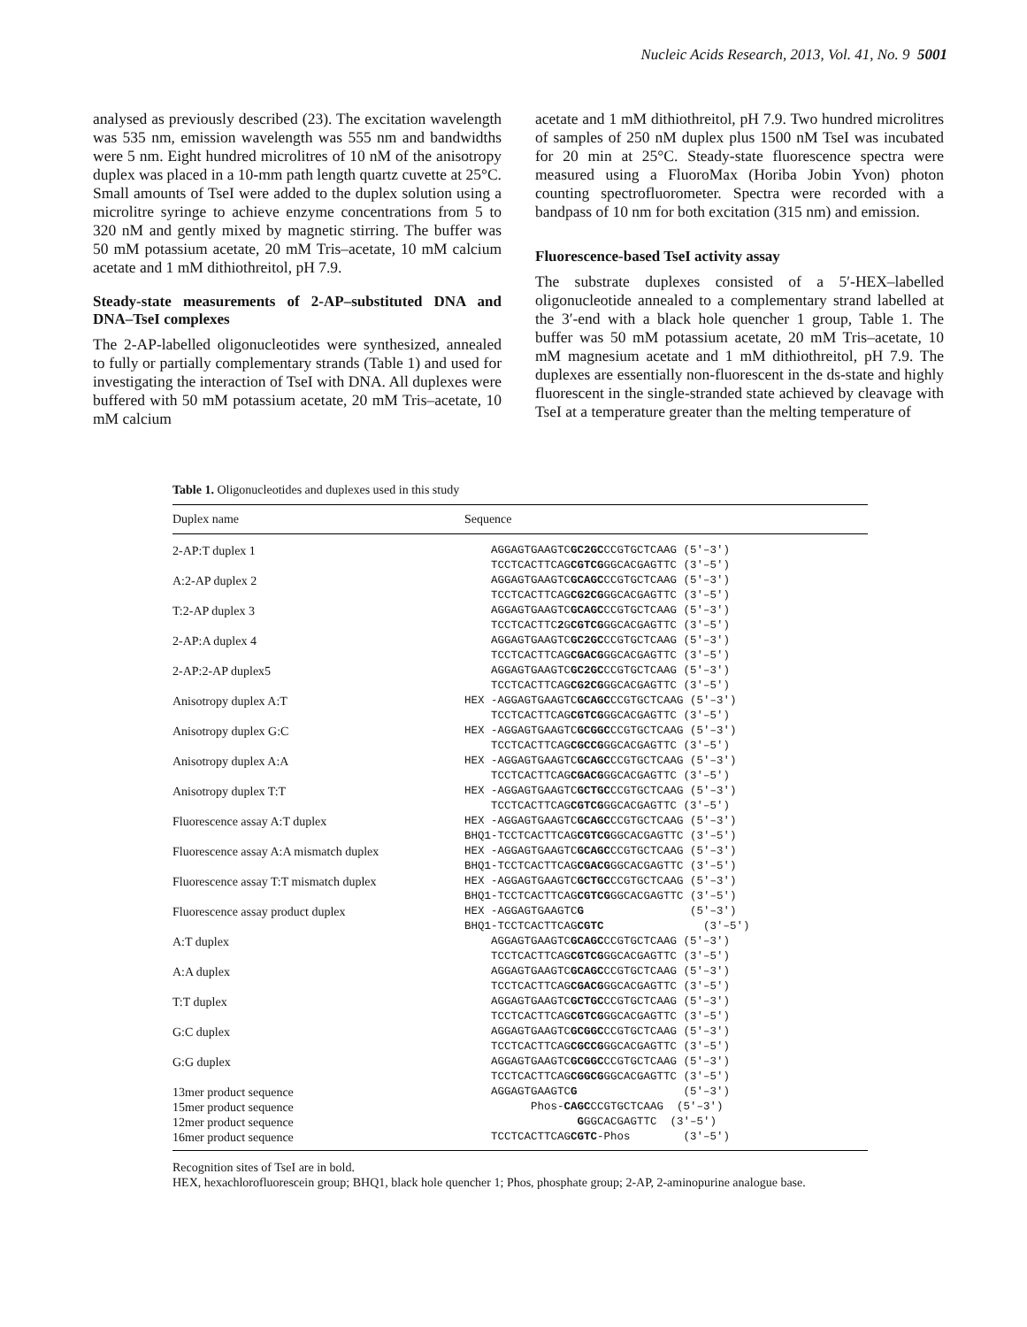Nucleic Acids Research, 2013, Vol. 41, No. 9 5001
analysed as previously described (23). The excitation wavelength was 535 nm, emission wavelength was 555 nm and bandwidths were 5 nm. Eight hundred microlitres of 10 nM of the anisotropy duplex was placed in a 10-mm path length quartz cuvette at 25°C. Small amounts of TseI were added to the duplex solution using a microlitre syringe to achieve enzyme concentrations from 5 to 320 nM and gently mixed by magnetic stirring. The buffer was 50 mM potassium acetate, 20 mM Tris–acetate, 10 mM calcium acetate and 1 mM dithiothreitol, pH 7.9.
Steady-state measurements of 2-AP–substituted DNA and DNA–TseI complexes
The 2-AP-labelled oligonucleotides were synthesized, annealed to fully or partially complementary strands (Table 1) and used for investigating the interaction of TseI with DNA. All duplexes were buffered with 50 mM potassium acetate, 20 mM Tris–acetate, 10 mM calcium
acetate and 1 mM dithiothreitol, pH 7.9. Two hundred microlitres of samples of 250 nM duplex plus 1500 nM TseI was incubated for 20 min at 25°C. Steady-state fluorescence spectra were measured using a FluoroMax (Horiba Jobin Yvon) photon counting spectrofluorometer. Spectra were recorded with a bandpass of 10 nm for both excitation (315 nm) and emission.
Fluorescence-based TseI activity assay
The substrate duplexes consisted of a 5′-HEX–labelled oligonucleotide annealed to a complementary strand labelled at the 3′-end with a black hole quencher 1 group, Table 1. The buffer was 50 mM potassium acetate, 20 mM Tris–acetate, 10 mM magnesium acetate and 1 mM dithiothreitol, pH 7.9. The duplexes are essentially non-fluorescent in the ds-state and highly fluorescent in the single-stranded state achieved by cleavage with TseI at a temperature greater than the melting temperature of
Table 1. Oligonucleotides and duplexes used in this study
| Duplex name | Sequence |
| --- | --- |
| 2-AP:T duplex 1 | AGGAGTGAAGTC GC2GC CCGTGCTCAAG (5′–3′) TCCTCACTTCAG CGTCG GGCACGAGTTC (3′–5′) |
| A:2-AP duplex 2 | AGGAGTGAAGTC GCAGC CCGTGCTCAAG (5′–3′) TCCTCACTTCAG CG2CG GGCACGAGTTC (3′–5′) |
| T:2-AP duplex 3 | AGGAGTGAAGTC GCAGC CCGTGCTCAAG (5′–3′) TCCTCACTTC 2 G CGTCG GGCACGAGTTC (3′–5′) |
| 2-AP:A duplex 4 | AGGAGTGAAGTC GC2GC CCGTGCTCAAG (5′–3′) TCCTCACTTCAG CGACG GGCACGAGTTC (3′–5′) |
| 2-AP:2-AP duplex5 | AGGAGTGAAGTC GC2GC CCGTGCTCAAG (5′–3′) TCCTCACTTCAG CG2CG GGCACGAGTTC (3′–5′) |
| Anisotropy duplex A:T | HEX -AGGAGTGAAGTC GCAGC CCGTGCTCAAG (5′–3′) TCCTCACTTCAG CGTCG GGCACGAGTTC (3′–5′) |
| Anisotropy duplex G:C | HEX -AGGAGTGAAGTC GCGGC CCGTGCTCAAG (5′–3′) TCCTCACTTCAG CGCCG GGCACGAGTTC (3′–5′) |
| Anisotropy duplex A:A | HEX -AGGAGTGAAGTC GCAGC CCGTGCTCAAG (5′–3′) TCCTCACTTCAG CGACG GGCACGAGTTC (3′–5′) |
| Anisotropy duplex T:T | HEX -AGGAGTGAAGTC GCTGC CCGTGCTCAAG (5′–3′) TCCTCACTTCAG CGTCG GGCACGAGTTC (3′–5′) |
| Fluorescence assay A:T duplex | HEX -AGGAGTGAAGTC GCAGC CCGTGCTCAAG (5′–3′) BHQ1-TCCTCACTTCAG CGTCG GGCACGAGTTC (3′–5′) |
| Fluorescence assay A:A mismatch duplex | HEX -AGGAGTGAAGTC GCAGC CCGTGCTCAAG (5′–3′) BHQ1-TCCTCACTTCAG CGACG GGCACGAGTTC (3′–5′) |
| Fluorescence assay T:T mismatch duplex | HEX -AGGAGTGAAGTC GCTGC CCGTGCTCAAG (5′–3′) BHQ1-TCCTCACTTCAG CGTCG GGCACGAGTTC (3′–5′) |
| Fluorescence assay product duplex | HEX -AGGAGTGAAGTC G (5′–3′) BHQ1-TCCTCACTTCAG CGTC (3′–5′) |
| A:T duplex | AGGAGTGAAGTC GCAGC CCGTGCTCAAG (5′–3′) TCCTCACTTCAG CGTCG GGCACGAGTTC (3′–5′) |
| A:A duplex | AGGAGTGAAGTC GCAGC CCGTGCTCAAG (5′–3′) TCCTCACTTCAG CGACG GGCACGAGTTC (3′–5′) |
| T:T duplex | AGGAGTGAAGTC GCTGC CCGTGCTCAAG (5′–3′) TCCTCACTTCAG CGTCG GGCACGAGTTC (3′–5′) |
| G:C duplex | AGGAGTGAAGTC GCGGC CCGTGCTCAAG (5′–3′) TCCTCACTTCAG CGCCG GGCACGAGTTC (3′–5′) |
| G:G duplex | AGGAGTGAAGTC GCGGC CCGTGCTCAAG (5′–3′) TCCTCACTTCAG CGGCG GGCACGAGTTC (3′–5′) |
| 13mer product sequence | AGGAGTGAAGTC G (5′–3′) |
| 15mer product sequence | Phos- CAGC CCGTGCTCAAG (5′–3′) |
| 12mer product sequence | G GGCACGAGTTC (3′–5′) |
| 16mer product sequence | TCCTCACTTCAG CGTC -Phos (3′–5′) |
Recognition sites of TseI are in bold.
HEX, hexachlorofluorescein group; BHQ1, black hole quencher 1; Phos, phosphate group; 2-AP, 2-aminopurine analogue base.